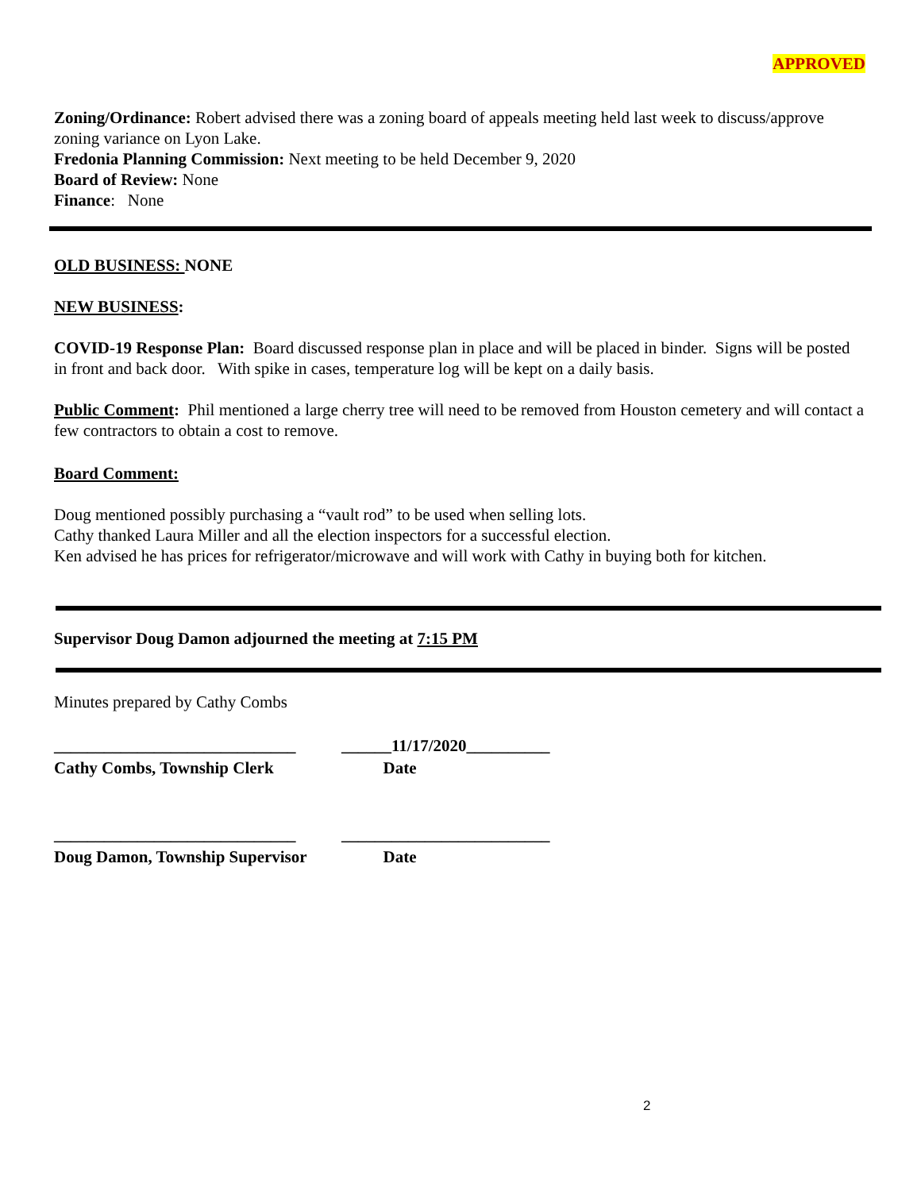APPROVED
Zoning/Ordinance: Robert advised there was a zoning board of appeals meeting held last week to discuss/approve zoning variance on Lyon Lake.
Fredonia Planning Commission: Next meeting to be held December 9, 2020
Board of Review: None
Finance: None
OLD BUSINESS: NONE
NEW BUSINESS:
COVID-19 Response Plan: Board discussed response plan in place and will be placed in binder. Signs will be posted in front and back door. With spike in cases, temperature log will be kept on a daily basis.
Public Comment: Phil mentioned a large cherry tree will need to be removed from Houston cemetery and will contact a few contractors to obtain a cost to remove.
Board Comment:
Doug mentioned possibly purchasing a “vault rod” to be used when selling lots.
Cathy thanked Laura Miller and all the election inspectors for a successful election.
Ken advised he has prices for refrigerator/microwave and will work with Cathy in buying both for kitchen.
Supervisor Doug Damon adjourned the meeting at 7:15 PM
Minutes prepared by Cathy Combs
_____________________________
______11/17/2020__________
Cathy Combs, Township Clerk Date
_____________________________
_________________________
Doug Damon, Township Supervisor
Date
2